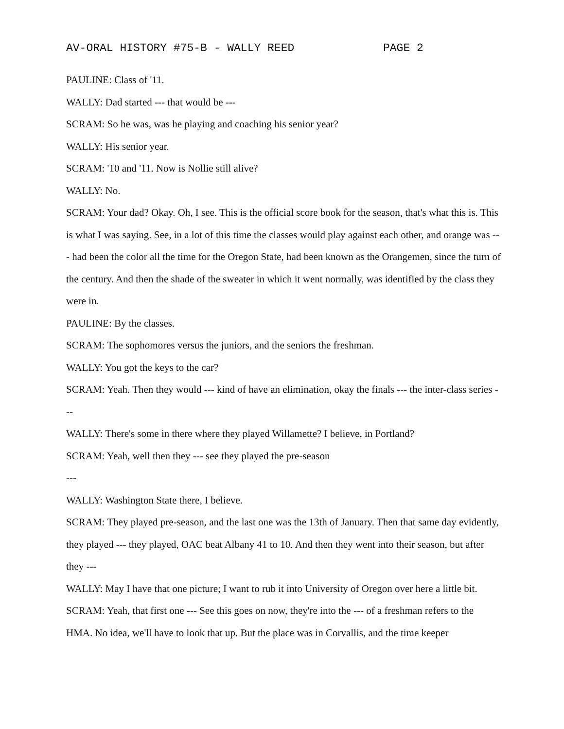AV-ORAL HISTORY #75-B - WALLY REED PAGE 2
PAULINE: Class of '11.
WALLY: Dad started --- that would be ---
SCRAM: So he was, was he playing and coaching his senior year?
WALLY: His senior year.
SCRAM: '10 and '11. Now is Nollie still alive?
WALLY: No.
SCRAM: Your dad? Okay. Oh, I see. This is the official score book for the season, that's what this is. This is what I was saying. See, in a lot of this time the classes would play against each other, and orange was --- had been the color all the time for the Oregon State, had been known as the Orangemen, since the turn of the century. And then the shade of the sweater in which it went normally, was identified by the class they were in.
PAULINE: By the classes.
SCRAM: The sophomores versus the juniors, and the seniors the freshman.
WALLY: You got the keys to the car?
SCRAM: Yeah. Then they would --- kind of have an elimination, okay the finals --- the inter-class series ---
WALLY: There's some in there where they played Willamette? I believe, in Portland?
SCRAM: Yeah, well then they --- see they played the pre-season
---
WALLY: Washington State there, I believe.
SCRAM: They played pre-season, and the last one was the 13th of January. Then that same day evidently, they played --- they played, OAC beat Albany 41 to 10. And then they went into their season, but after they ---
WALLY: May I have that one picture; I want to rub it into University of Oregon over here a little bit.
SCRAM: Yeah, that first one --- See this goes on now, they're into the --- of a freshman refers to the HMA. No idea, we'll have to look that up. But the place was in Corvallis, and the time keeper